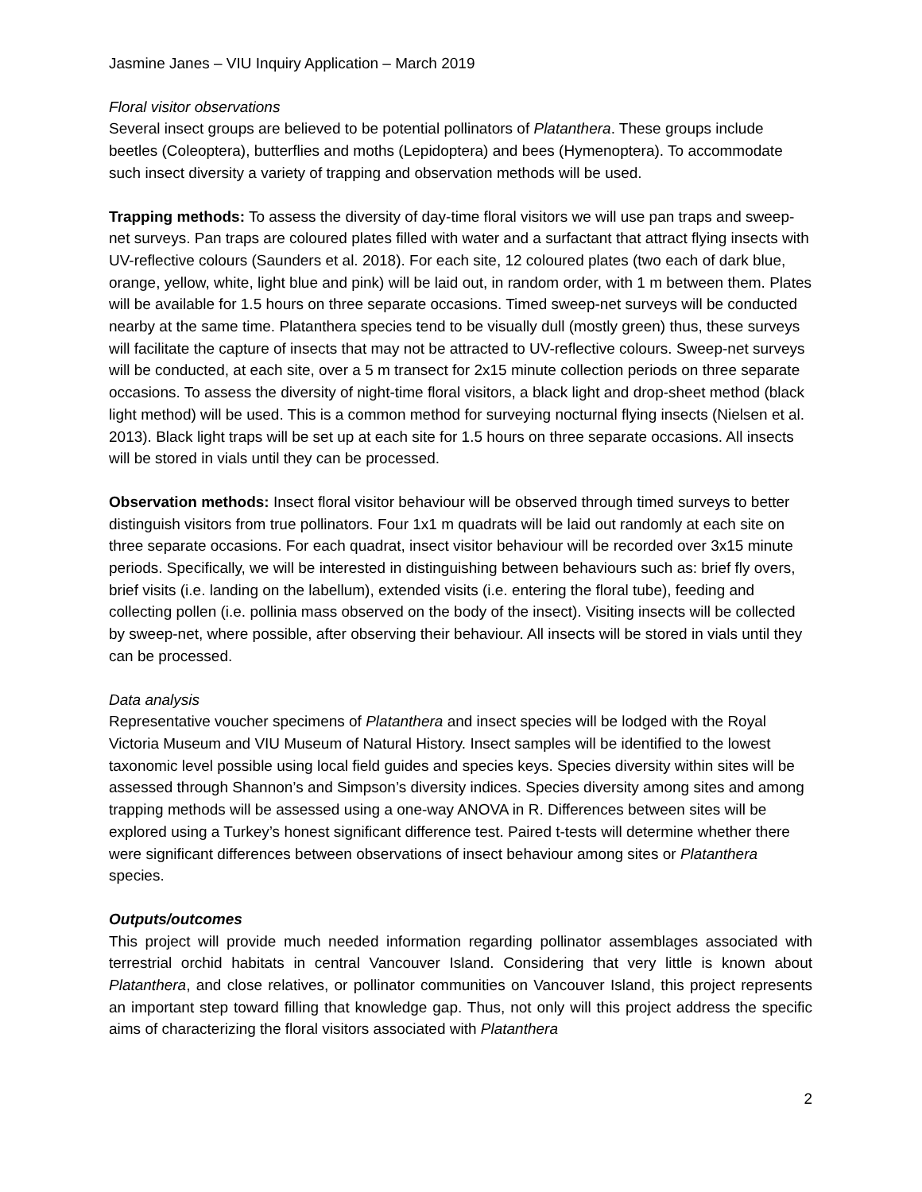Jasmine Janes – VIU Inquiry Application – March 2019
Floral visitor observations
Several insect groups are believed to be potential pollinators of Platanthera. These groups include beetles (Coleoptera), butterflies and moths (Lepidoptera) and bees (Hymenoptera). To accommodate such insect diversity a variety of trapping and observation methods will be used.
Trapping methods: To assess the diversity of day-time floral visitors we will use pan traps and sweep-net surveys. Pan traps are coloured plates filled with water and a surfactant that attract flying insects with UV-reflective colours (Saunders et al. 2018). For each site, 12 coloured plates (two each of dark blue, orange, yellow, white, light blue and pink) will be laid out, in random order, with 1 m between them. Plates will be available for 1.5 hours on three separate occasions. Timed sweep-net surveys will be conducted nearby at the same time. Platanthera species tend to be visually dull (mostly green) thus, these surveys will facilitate the capture of insects that may not be attracted to UV-reflective colours. Sweep-net surveys will be conducted, at each site, over a 5 m transect for 2x15 minute collection periods on three separate occasions. To assess the diversity of night-time floral visitors, a black light and drop-sheet method (black light method) will be used. This is a common method for surveying nocturnal flying insects (Nielsen et al. 2013). Black light traps will be set up at each site for 1.5 hours on three separate occasions. All insects will be stored in vials until they can be processed.
Observation methods: Insect floral visitor behaviour will be observed through timed surveys to better distinguish visitors from true pollinators. Four 1x1 m quadrats will be laid out randomly at each site on three separate occasions. For each quadrat, insect visitor behaviour will be recorded over 3x15 minute periods. Specifically, we will be interested in distinguishing between behaviours such as: brief fly overs, brief visits (i.e. landing on the labellum), extended visits (i.e. entering the floral tube), feeding and collecting pollen (i.e. pollinia mass observed on the body of the insect). Visiting insects will be collected by sweep-net, where possible, after observing their behaviour. All insects will be stored in vials until they can be processed.
Data analysis
Representative voucher specimens of Platanthera and insect species will be lodged with the Royal Victoria Museum and VIU Museum of Natural History. Insect samples will be identified to the lowest taxonomic level possible using local field guides and species keys. Species diversity within sites will be assessed through Shannon’s and Simpson’s diversity indices. Species diversity among sites and among trapping methods will be assessed using a one-way ANOVA in R. Differences between sites will be explored using a Turkey’s honest significant difference test. Paired t-tests will determine whether there were significant differences between observations of insect behaviour among sites or Platanthera species.
Outputs/outcomes
This project will provide much needed information regarding pollinator assemblages associated with terrestrial orchid habitats in central Vancouver Island. Considering that very little is known about Platanthera, and close relatives, or pollinator communities on Vancouver Island, this project represents an important step toward filling that knowledge gap. Thus, not only will this project address the specific aims of characterizing the floral visitors associated with Platanthera
2